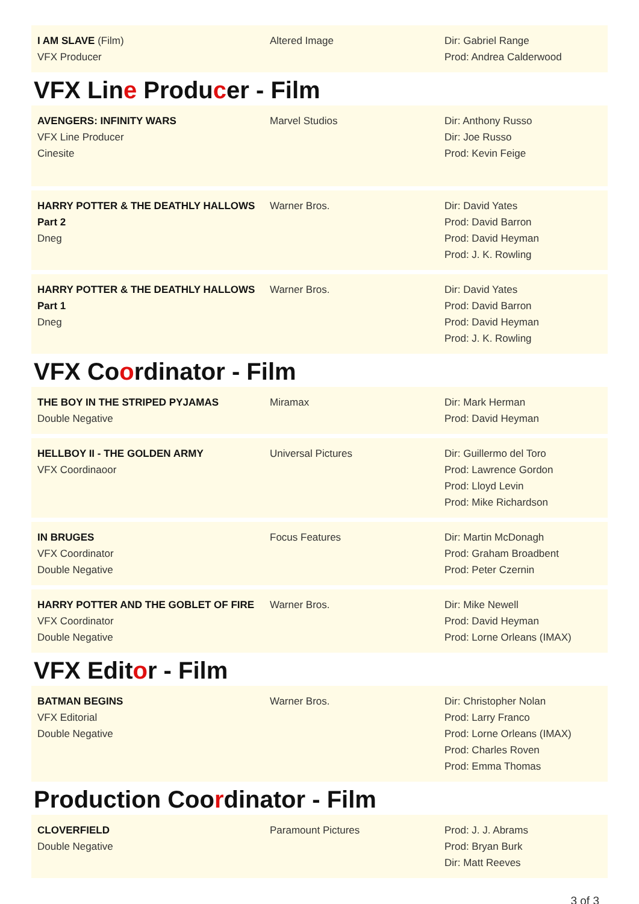| I AM SLAVE (Film) VFX Producer | Altered Image | Dir: Gabriel Range Prod: Andrea Calderwood |
VFX Line Producer - Film
| AVENGERS: INFINITY WARS VFX Line Producer Cinesite | Marvel Studios | Dir: Anthony Russo Dir: Joe Russo Prod: Kevin Feige |
| HARRY POTTER & THE DEATHLY HALLOWS Part 2 Dneg | Warner Bros. | Dir: David Yates Prod: David Barron Prod: David Heyman Prod: J. K. Rowling |
| HARRY POTTER & THE DEATHLY HALLOWS Part 1 Dneg | Warner Bros. | Dir: David Yates Prod: David Barron Prod: David Heyman Prod: J. K. Rowling |
VFX Coordinator - Film
| THE BOY IN THE STRIPED PYJAMAS Double Negative | Miramax | Dir: Mark Herman Prod: David Heyman |
| HELLBOY II - THE GOLDEN ARMY VFX Coordinaoor | Universal Pictures | Dir: Guillermo del Toro Prod: Lawrence Gordon Prod: Lloyd Levin Prod: Mike Richardson |
| IN BRUGES VFX Coordinator Double Negative | Focus Features | Dir: Martin McDonagh Prod: Graham Broadbent Prod: Peter Czernin |
| HARRY POTTER AND THE GOBLET OF FIRE VFX Coordinator Double Negative | Warner Bros. | Dir: Mike Newell Prod: David Heyman Prod: Lorne Orleans (IMAX) |
VFX Editor - Film
| BATMAN BEGINS VFX Editorial Double Negative | Warner Bros. | Dir: Christopher Nolan Prod: Larry Franco Prod: Lorne Orleans (IMAX) Prod: Charles Roven Prod: Emma Thomas |
Production Coordinator - Film
| CLOVERFIELD Double Negative | Paramount Pictures | Prod: J. J. Abrams Prod: Bryan Burk Dir: Matt Reeves |
3 of 3